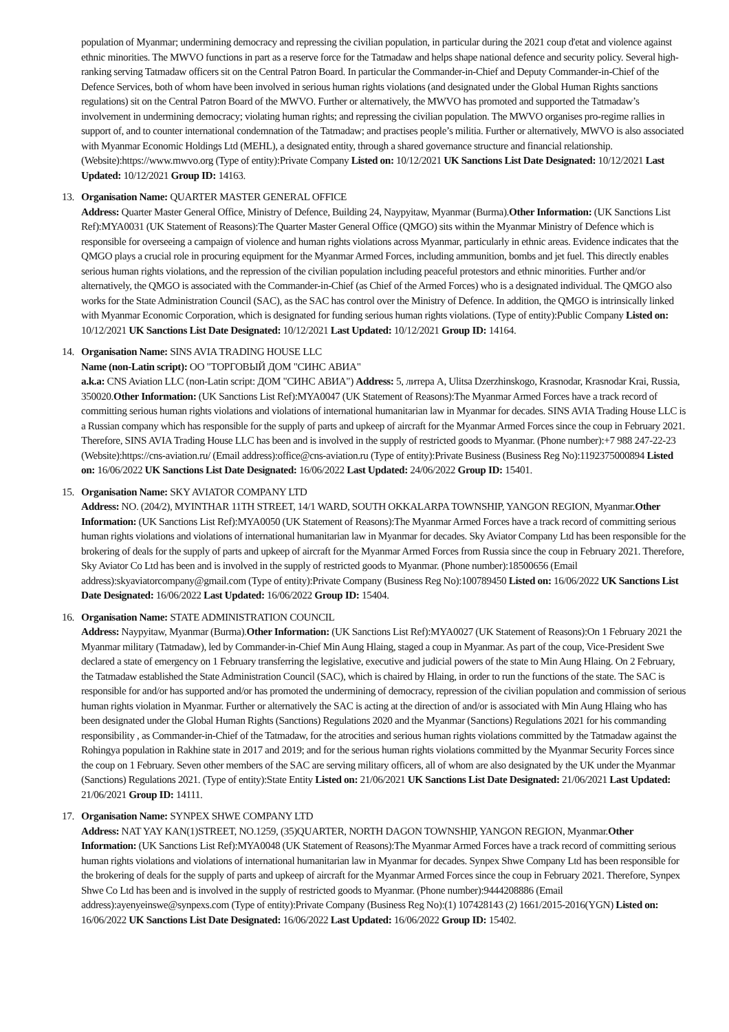population of Myanmar; undermining democracy and repressing the civilian population, in particular during the 2021 coup d'etat and violence against ethnic minorities. The MWVO functions in part as a reserve force for the Tatmadaw and helps shape national defence and security policy. Several high-ranking serving Tatmadaw officers sit on the Central Patron Board. In particular the Commander-in-Chief and Deputy Commander-in-Chief of the Defence Services, both of whom have been involved in serious human rights violations (and designated under the Global Human Rights sanctions regulations) sit on the Central Patron Board of the MWVO. Further or alternatively, the MWVO has promoted and supported the Tatmadaw’s involvement in undermining democracy; violating human rights; and repressing the civilian population. The MWVO organises pro-regime rallies in support of, and to counter international condemnation of the Tatmadaw; and practises people’s militia. Further or alternatively, MWVO is also associated with Myanmar Economic Holdings Ltd (MEHL), a designated entity, through a shared governance structure and financial relationship. (Website):https://www.mwvo.org (Type of entity):Private Company Listed on: 10/12/2021 UK Sanctions List Date Designated: 10/12/2021 Last Updated: 10/12/2021 Group ID: 14163.
13. Organisation Name: QUARTER MASTER GENERAL OFFICE
Address: Quarter Master General Office, Ministry of Defence, Building 24, Naypyitaw, Myanmar (Burma).Other Information: (UK Sanctions List Ref):MYA0031 (UK Statement of Reasons):The Quarter Master General Office (QMGO) sits within the Myanmar Ministry of Defence which is responsible for overseeing a campaign of violence and human rights violations across Myanmar, particularly in ethnic areas. Evidence indicates that the QMGO plays a crucial role in procuring equipment for the Myanmar Armed Forces, including ammunition, bombs and jet fuel. This directly enables serious human rights violations, and the repression of the civilian population including peaceful protestors and ethnic minorities. Further and/or alternatively, the QMGO is associated with the Commander-in-Chief (as Chief of the Armed Forces) who is a designated individual. The QMGO also works for the State Administration Council (SAC), as the SAC has control over the Ministry of Defence. In addition, the QMGO is intrinsically linked with Myanmar Economic Corporation, which is designated for funding serious human rights violations. (Type of entity):Public Company Listed on: 10/12/2021 UK Sanctions List Date Designated: 10/12/2021 Last Updated: 10/12/2021 Group ID: 14164.
14. Organisation Name: SINS AVIA TRADING HOUSE LLC
Name (non-Latin script): ОО "ТОРГОВЫЙ ДОМ "СИНС АВИА"
a.k.a: CNS Aviation LLC (non-Latin script: ДОМ "СИНС АВИА") Address: 5, литера A, Ulitsa Dzerzhinskogo, Krasnodar, Krasnodar Krai, Russia, 350020.Other Information: (UK Sanctions List Ref):MYA0047 (UK Statement of Reasons):The Myanmar Armed Forces have a track record of committing serious human rights violations and violations of international humanitarian law in Myanmar for decades. SINS AVIA Trading House LLC is a Russian company which has responsible for the supply of parts and upkeep of aircraft for the Myanmar Armed Forces since the coup in February 2021. Therefore, SINS AVIA Trading House LLC has been and is involved in the supply of restricted goods to Myanmar. (Phone number):+7 988 247-22-23 (Website):https://cns-aviation.ru/ (Email address):office@cns-aviation.ru (Type of entity):Private Business (Business Reg No):1192375000894 Listed on: 16/06/2022 UK Sanctions List Date Designated: 16/06/2022 Last Updated: 24/06/2022 Group ID: 15401.
15. Organisation Name: SKY AVIATOR COMPANY LTD
Address: NO. (204/2), MYINTHAR 11TH STREET, 14/1 WARD, SOUTH OKKALARPA TOWNSHIP, YANGON REGION, Myanmar.Other Information: (UK Sanctions List Ref):MYA0050 (UK Statement of Reasons):The Myanmar Armed Forces have a track record of committing serious human rights violations and violations of international humanitarian law in Myanmar for decades. Sky Aviator Company Ltd has been responsible for the brokering of deals for the supply of parts and upkeep of aircraft for the Myanmar Armed Forces from Russia since the coup in February 2021. Therefore, Sky Aviator Co Ltd has been and is involved in the supply of restricted goods to Myanmar. (Phone number):18500656 (Email address):skyaviatorcompany@gmail.com (Type of entity):Private Company (Business Reg No):100789450 Listed on: 16/06/2022 UK Sanctions List Date Designated: 16/06/2022 Last Updated: 16/06/2022 Group ID: 15404.
16. Organisation Name: STATE ADMINISTRATION COUNCIL
Address: Naypyitaw, Myanmar (Burma).Other Information: (UK Sanctions List Ref):MYA0027 (UK Statement of Reasons):On 1 February 2021 the Myanmar military (Tatmadaw), led by Commander-in-Chief Min Aung Hlaing, staged a coup in Myanmar. As part of the coup, Vice-President Swe declared a state of emergency on 1 February transferring the legislative, executive and judicial powers of the state to Min Aung Hlaing. On 2 February, the Tatmadaw established the State Administration Council (SAC), which is chaired by Hlaing, in order to run the functions of the state. The SAC is responsible for and/or has supported and/or has promoted the undermining of democracy, repression of the civilian population and commission of serious human rights violation in Myanmar. Further or alternatively the SAC is acting at the direction of and/or is associated with Min Aung Hlaing who has been designated under the Global Human Rights (Sanctions) Regulations 2020 and the Myanmar (Sanctions) Regulations 2021 for his commanding responsibility , as Commander-in-Chief of the Tatmadaw, for the atrocities and serious human rights violations committed by the Tatmadaw against the Rohingya population in Rakhine state in 2017 and 2019; and for the serious human rights violations committed by the Myanmar Security Forces since the coup on 1 February. Seven other members of the SAC are serving military officers, all of whom are also designated by the UK under the Myanmar (Sanctions) Regulations 2021. (Type of entity):State Entity Listed on: 21/06/2021 UK Sanctions List Date Designated: 21/06/2021 Last Updated: 21/06/2021 Group ID: 14111.
17. Organisation Name: SYNPEX SHWE COMPANY LTD
Address: NAT YAY KAN(1)STREET, NO.1259, (35)QUARTER, NORTH DAGON TOWNSHIP, YANGON REGION, Myanmar.Other Information: (UK Sanctions List Ref):MYA0048 (UK Statement of Reasons):The Myanmar Armed Forces have a track record of committing serious human rights violations and violations of international humanitarian law in Myanmar for decades. Synpex Shwe Company Ltd has been responsible for the brokering of deals for the supply of parts and upkeep of aircraft for the Myanmar Armed Forces since the coup in February 2021. Therefore, Synpex Shwe Co Ltd has been and is involved in the supply of restricted goods to Myanmar. (Phone number):9444208886 (Email address):ayenyeinswe@synpexs.com (Type of entity):Private Company (Business Reg No):(1) 107428143 (2) 1661/2015-2016(YGN) Listed on: 16/06/2022 UK Sanctions List Date Designated: 16/06/2022 Last Updated: 16/06/2022 Group ID: 15402.